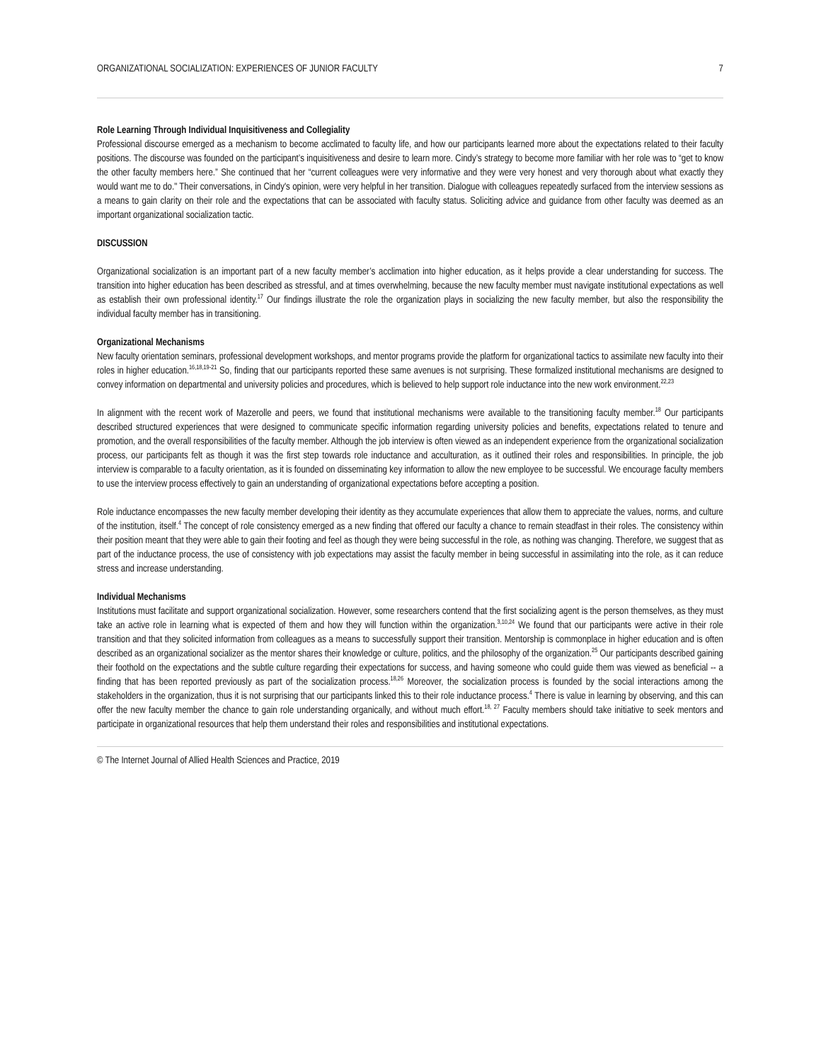ORGANIZATIONAL SOCIALIZATION: EXPERIENCES OF JUNIOR FACULTY 7
Role Learning Through Individual Inquisitiveness and Collegiality
Professional discourse emerged as a mechanism to become acclimated to faculty life, and how our participants learned more about the expectations related to their faculty positions. The discourse was founded on the participant’s inquisitiveness and desire to learn more. Cindy’s strategy to become more familiar with her role was to “get to know the other faculty members here.” She continued that her “current colleagues were very informative and they were very honest and very thorough about what exactly they would want me to do." Their conversations, in Cindy's opinion, were very helpful in her transition. Dialogue with colleagues repeatedly surfaced from the interview sessions as a means to gain clarity on their role and the expectations that can be associated with faculty status. Soliciting advice and guidance from other faculty was deemed as an important organizational socialization tactic.
DISCUSSION
Organizational socialization is an important part of a new faculty member’s acclimation into higher education, as it helps provide a clear understanding for success. The transition into higher education has been described as stressful, and at times overwhelming, because the new faculty member must navigate institutional expectations as well as establish their own professional identity.<sup>17</sup> Our findings illustrate the role the organization plays in socializing the new faculty member, but also the responsibility the individual faculty member has in transitioning.
Organizational Mechanisms
New faculty orientation seminars, professional development workshops, and mentor programs provide the platform for organizational tactics to assimilate new faculty into their roles in higher education.<sup>16,18,19-21</sup> So, finding that our participants reported these same avenues is not surprising. These formalized institutional mechanisms are designed to convey information on departmental and university policies and procedures, which is believed to help support role inductance into the new work environment.<sup>22,23</sup>
In alignment with the recent work of Mazerolle and peers, we found that institutional mechanisms were available to the transitioning faculty member.<sup>18</sup> Our participants described structured experiences that were designed to communicate specific information regarding university policies and benefits, expectations related to tenure and promotion, and the overall responsibilities of the faculty member. Although the job interview is often viewed as an independent experience from the organizational socialization process, our participants felt as though it was the first step towards role inductance and acculturation, as it outlined their roles and responsibilities. In principle, the job interview is comparable to a faculty orientation, as it is founded on disseminating key information to allow the new employee to be successful. We encourage faculty members to use the interview process effectively to gain an understanding of organizational expectations before accepting a position.
Role inductance encompasses the new faculty member developing their identity as they accumulate experiences that allow them to appreciate the values, norms, and culture of the institution, itself.<sup>4</sup> The concept of role consistency emerged as a new finding that offered our faculty a chance to remain steadfast in their roles. The consistency within their position meant that they were able to gain their footing and feel as though they were being successful in the role, as nothing was changing. Therefore, we suggest that as part of the inductance process, the use of consistency with job expectations may assist the faculty member in being successful in assimilating into the role, as it can reduce stress and increase understanding.
Individual Mechanisms
Institutions must facilitate and support organizational socialization. However, some researchers contend that the first socializing agent is the person themselves, as they must take an active role in learning what is expected of them and how they will function within the organization.<sup>3,10,24</sup> We found that our participants were active in their role transition and that they solicited information from colleagues as a means to successfully support their transition. Mentorship is commonplace in higher education and is often described as an organizational socializer as the mentor shares their knowledge or culture, politics, and the philosophy of the organization.<sup>25</sup> Our participants described gaining their foothold on the expectations and the subtle culture regarding their expectations for success, and having someone who could guide them was viewed as beneficial -- a finding that has been reported previously as part of the socialization process.<sup>18,26</sup> Moreover, the socialization process is founded by the social interactions among the stakeholders in the organization, thus it is not surprising that our participants linked this to their role inductance process.<sup>4</sup> There is value in learning by observing, and this can offer the new faculty member the chance to gain role understanding organically, and without much effort.<sup>18, 27</sup> Faculty members should take initiative to seek mentors and participate in organizational resources that help them understand their roles and responsibilities and institutional expectations.
© The Internet Journal of Allied Health Sciences and Practice, 2019